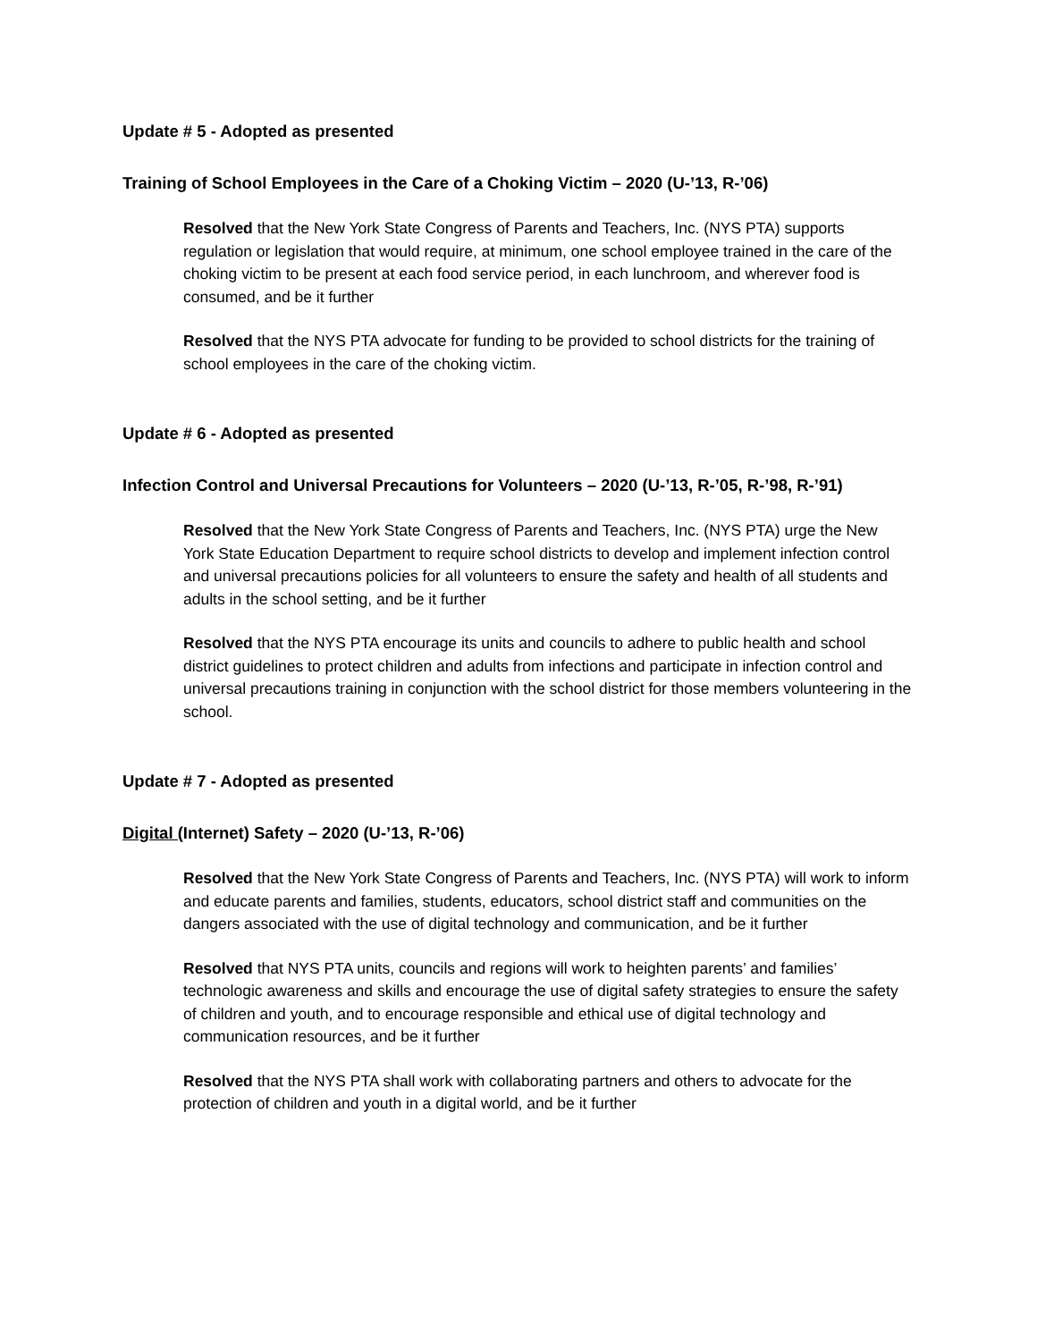Update # 5 - Adopted as presented
Training of School Employees in the Care of a Choking Victim – 2020 (U-’13, R-’06)
Resolved that the New York State Congress of Parents and Teachers, Inc. (NYS PTA) supports regulation or legislation that would require, at minimum, one school employee trained in the care of the choking victim to be present at each food service period, in each lunchroom, and wherever food is consumed, and be it further
Resolved that the NYS PTA advocate for funding to be provided to school districts for the training of school employees in the care of the choking victim.
Update # 6 - Adopted as presented
Infection Control and Universal Precautions for Volunteers – 2020 (U-’13, R-’05, R-’98, R-’91)
Resolved that the New York State Congress of Parents and Teachers, Inc. (NYS PTA) urge the New York State Education Department to require school districts to develop and implement infection control and universal precautions policies for all volunteers to ensure the safety and health of all students and adults in the school setting, and be it further
Resolved that the NYS PTA encourage its units and councils to adhere to public health and school district guidelines to protect children and adults from infections and participate in infection control and universal precautions training in conjunction with the school district for those members volunteering in the school.
Update # 7 - Adopted as presented
Digital (Internet) Safety – 2020 (U-’13, R-’06)
Resolved that the New York State Congress of Parents and Teachers, Inc. (NYS PTA) will work to inform and educate parents and families, students, educators, school district staff and communities on the dangers associated with the use of digital technology and communication, and be it further
Resolved that NYS PTA units, councils and regions will work to heighten parents’ and families’ technologic awareness and skills and encourage the use of digital safety strategies to ensure the safety of children and youth, and to encourage responsible and ethical use of digital technology and communication resources, and be it further
Resolved that the NYS PTA shall work with collaborating partners and others to advocate for the protection of children and youth in a digital world, and be it further